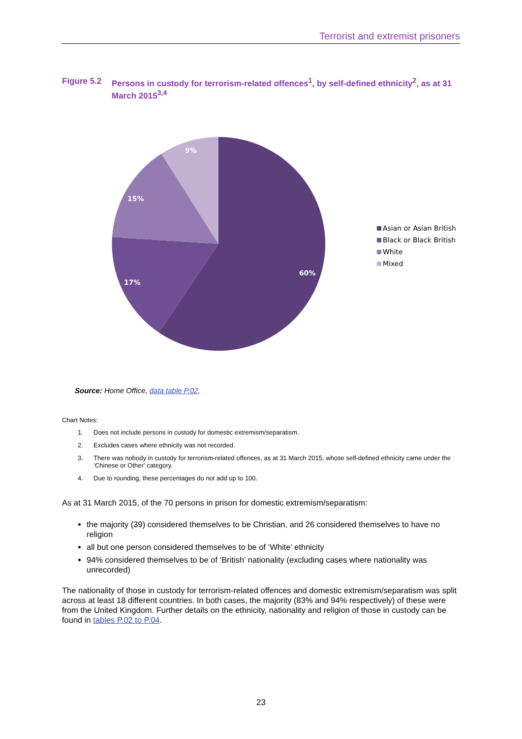Terrorist and extremist prisoners
Figure 5.2
Persons in custody for terrorism-related offences<sup>1</sup>, by self-defined ethnicity<sup>2</sup>, as at 31 March 2015<sup>3,4</sup>
60%
17%
15%
9%
Asian or Asian British
Black or Black British
White
Mixed
Source: Home Office, data table P.02.
Chart Notes:
1. Does not include persons in custody for domestic extremism/separatism.
2. Excludes cases where ethnicity was not recorded.
3. There was nobody in custody for terrorism-related offences, as at 31 March 2015, whose self-defined ethnicity came under the ‘Chinese or Other’ category.
4. Due to rounding, these percentages do not add up to 100.
As at 31 March 2015, of the 70 persons in prison for domestic extremism/separatism:
the majority (39) considered themselves to be Christian, and 26 considered themselves to have no religion
all but one person considered themselves to be of ‘White’ ethnicity
94% considered themselves to be of ‘British’ nationality (excluding cases where nationality was unrecorded)
The nationality of those in custody for terrorism-related offences and domestic extremism/separatism was split across at least 18 different countries. In both cases, the majority (83% and 94% respectively) of these were from the United Kingdom. Further details on the ethnicity, nationality and religion of those in custody can be found in tables P.02 to P.04.
23